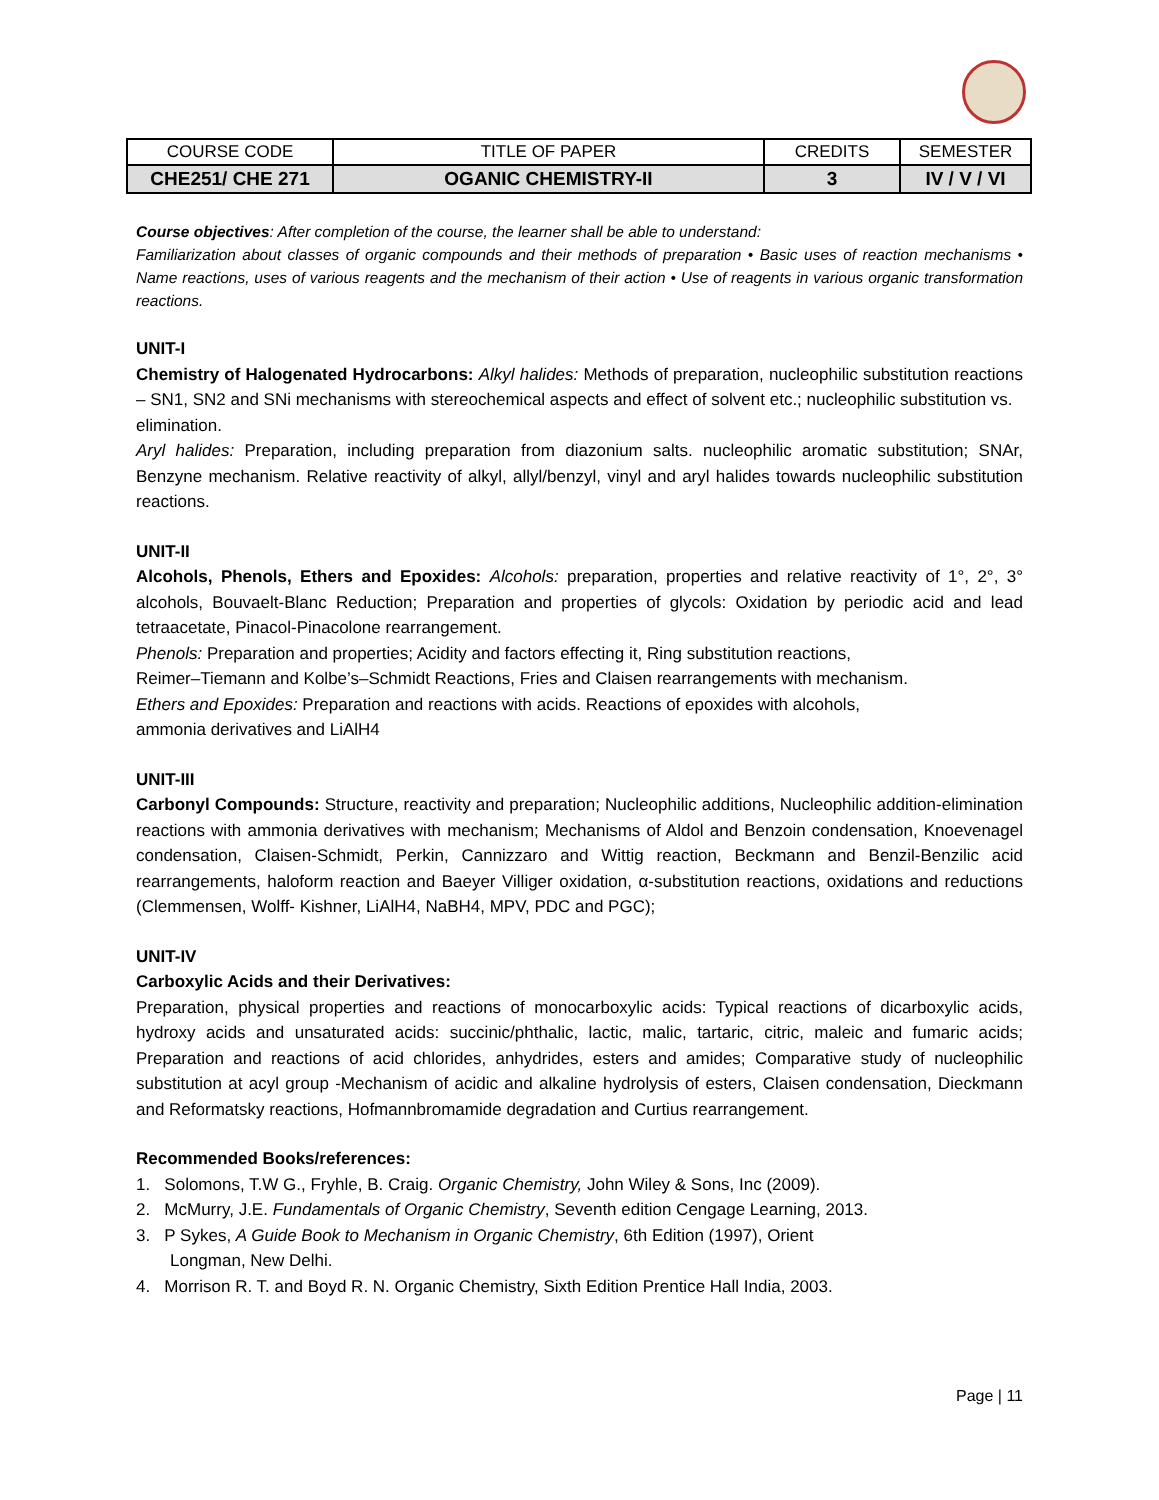| COURSE CODE | TITLE OF PAPER | CREDITS | SEMESTER |
| CHE251/ CHE 271 | OGANIC CHEMISTRY-II | 3 | IV / V / VI |
Course objectives: After completion of the course, the learner shall be able to understand:
Familiarization about classes of organic compounds and their methods of preparation • Basic uses of reaction mechanisms • Name reactions, uses of various reagents and the mechanism of their action • Use of reagents in various organic transformation reactions.
UNIT-I
Chemistry of Halogenated Hydrocarbons: Alkyl halides: Methods of preparation, nucleophilic substitution reactions – SN1, SN2 and SNi mechanisms with stereochemical aspects and effect of solvent etc.; nucleophilic substitution vs.
elimination.
Aryl halides: Preparation, including preparation from diazonium salts. nucleophilic aromatic substitution; SNAr, Benzyne mechanism. Relative reactivity of alkyl, allyl/benzyl, vinyl and aryl halides towards nucleophilic substitution reactions.
UNIT-II
Alcohols, Phenols, Ethers and Epoxides: Alcohols: preparation, properties and relative reactivity of 1°, 2°, 3° alcohols, Bouvaelt-Blanc Reduction; Preparation and properties of glycols: Oxidation by periodic acid and lead tetraacetate, Pinacol-Pinacolone rearrangement.
Phenols: Preparation and properties; Acidity and factors effecting it, Ring substitution reactions,
Reimer–Tiemann and Kolbe’s–Schmidt Reactions, Fries and Claisen rearrangements with mechanism.
Ethers and Epoxides: Preparation and reactions with acids. Reactions of epoxides with alcohols,
ammonia derivatives and LiAlH4
UNIT-III
Carbonyl Compounds: Structure, reactivity and preparation; Nucleophilic additions, Nucleophilic addition-elimination reactions with ammonia derivatives with mechanism; Mechanisms of Aldol and Benzoin condensation, Knoevenagel condensation, Claisen-Schmidt, Perkin, Cannizzaro and Wittig reaction, Beckmann and Benzil-Benzilic acid rearrangements, haloform reaction and Baeyer Villiger oxidation, α-substitution reactions, oxidations and reductions (Clemmensen, Wolff- Kishner, LiAlH4, NaBH4, MPV, PDC and PGC);
UNIT-IV
Carboxylic Acids and their Derivatives:
Preparation, physical properties and reactions of monocarboxylic acids: Typical reactions of dicarboxylic acids, hydroxy acids and unsaturated acids: succinic/phthalic, lactic, malic, tartaric, citric, maleic and fumaric acids; Preparation and reactions of acid chlorides, anhydrides, esters and amides; Comparative study of nucleophilic substitution at acyl group -Mechanism of acidic and alkaline hydrolysis of esters, Claisen condensation, Dieckmann and Reformatsky reactions, Hofmannbromamide degradation and Curtius rearrangement.
Recommended Books/references:
1. Solomons, T.W G., Fryhle, B. Craig. Organic Chemistry, John Wiley & Sons, Inc (2009).
2. McMurry, J.E. Fundamentals of Organic Chemistry, Seventh edition Cengage Learning, 2013.
3. P Sykes, A Guide Book to Mechanism in Organic Chemistry, 6th Edition (1997), Orient
Longman, New Delhi.
4. Morrison R. T. and Boyd R. N. Organic Chemistry, Sixth Edition Prentice Hall India, 2003.
Page | 11